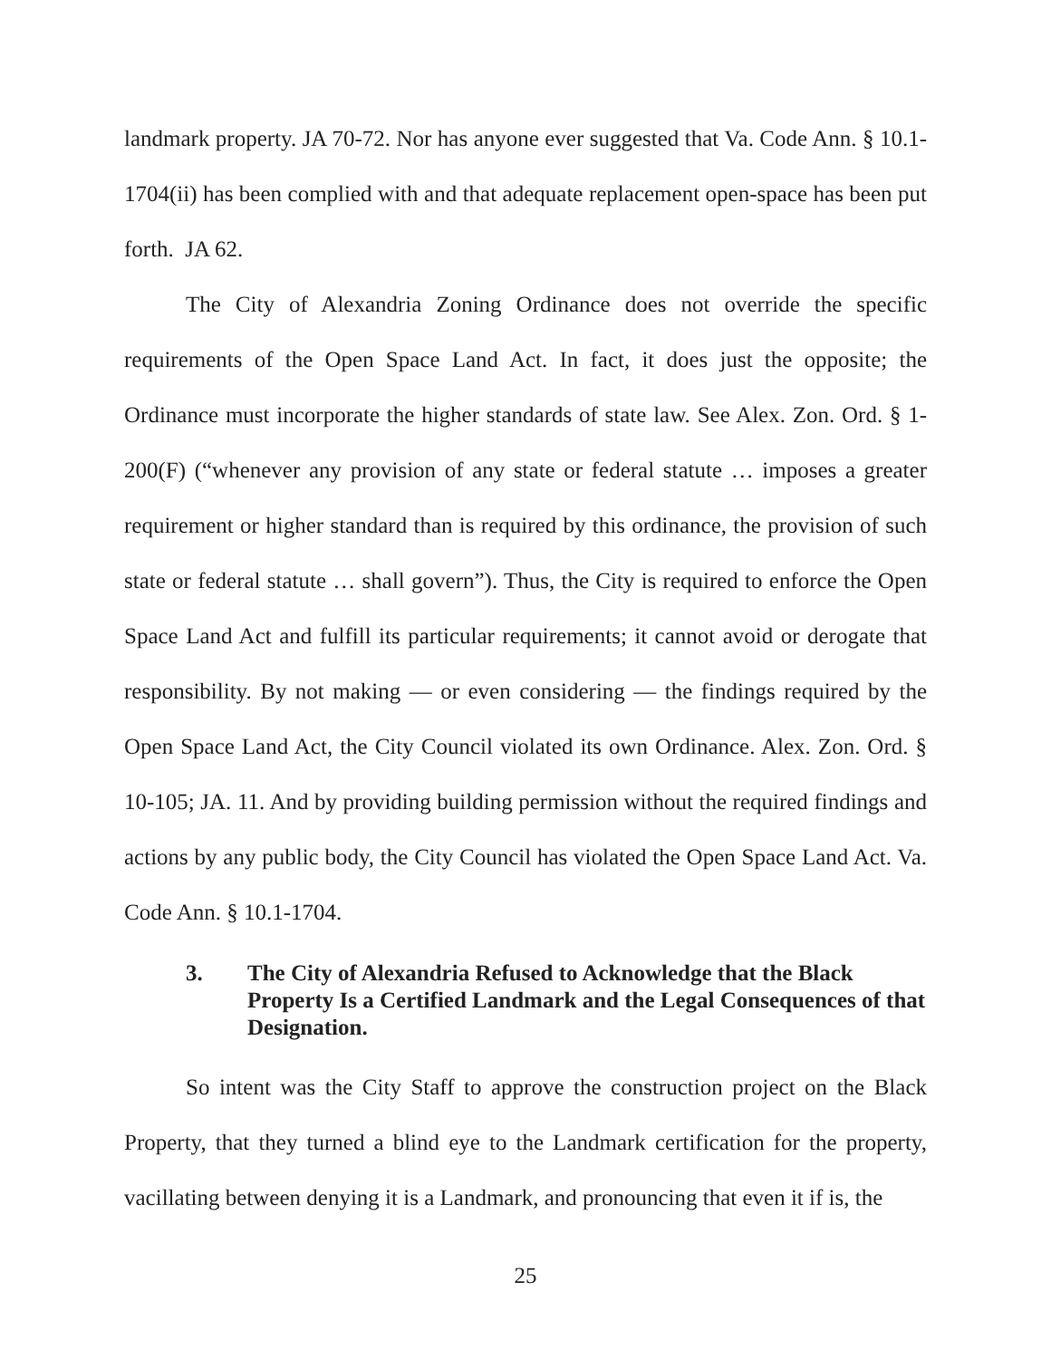landmark property. JA 70-72. Nor has anyone ever suggested that Va. Code Ann. § 10.1-1704(ii) has been complied with and that adequate replacement open-space has been put forth. JA 62.
The City of Alexandria Zoning Ordinance does not override the specific requirements of the Open Space Land Act. In fact, it does just the opposite; the Ordinance must incorporate the higher standards of state law. See Alex. Zon. Ord. § 1-200(F) (“whenever any provision of any state or federal statute … imposes a greater requirement or higher standard than is required by this ordinance, the provision of such state or federal statute … shall govern”). Thus, the City is required to enforce the Open Space Land Act and fulfill its particular requirements; it cannot avoid or derogate that responsibility. By not making — or even considering — the findings required by the Open Space Land Act, the City Council violated its own Ordinance. Alex. Zon. Ord. § 10-105; JA. 11. And by providing building permission without the required findings and actions by any public body, the City Council has violated the Open Space Land Act. Va. Code Ann. § 10.1-1704.
3. The City of Alexandria Refused to Acknowledge that the Black Property Is a Certified Landmark and the Legal Consequences of that Designation.
So intent was the City Staff to approve the construction project on the Black Property, that they turned a blind eye to the Landmark certification for the property, vacillating between denying it is a Landmark, and pronouncing that even it if is, the
25